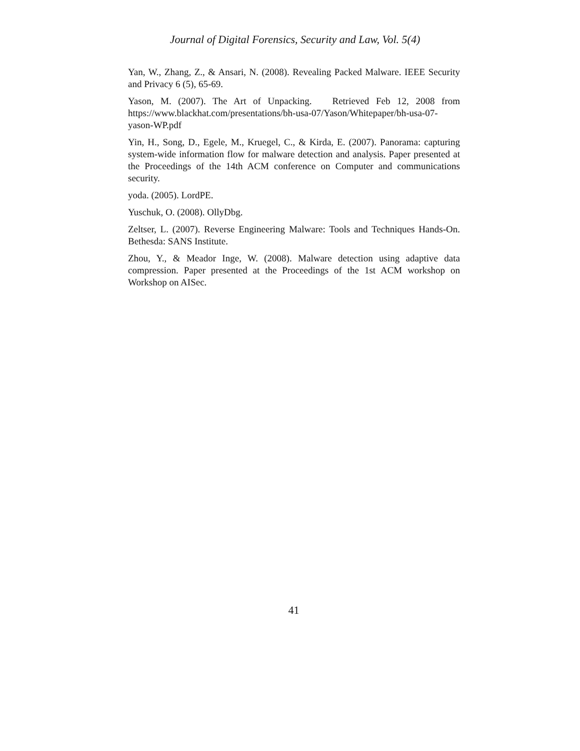Journal of Digital Forensics, Security and Law, Vol. 5(4)
Yan, W., Zhang, Z., & Ansari, N. (2008). Revealing Packed Malware. IEEE Security and Privacy 6 (5), 65-69.
Yason, M. (2007). The Art of Unpacking. Retrieved Feb 12, 2008 from https://www.blackhat.com/presentations/bh-usa-07/Yason/Whitepaper/bh-usa-07-yason-WP.pdf
Yin, H., Song, D., Egele, M., Kruegel, C., & Kirda, E. (2007). Panorama: capturing system-wide information flow for malware detection and analysis. Paper presented at the Proceedings of the 14th ACM conference on Computer and communications security.
yoda. (2005). LordPE.
Yuschuk, O. (2008). OllyDbg.
Zeltser, L. (2007). Reverse Engineering Malware: Tools and Techniques Hands-On. Bethesda: SANS Institute.
Zhou, Y., & Meador Inge, W. (2008). Malware detection using adaptive data compression. Paper presented at the Proceedings of the 1st ACM workshop on Workshop on AISec.
41